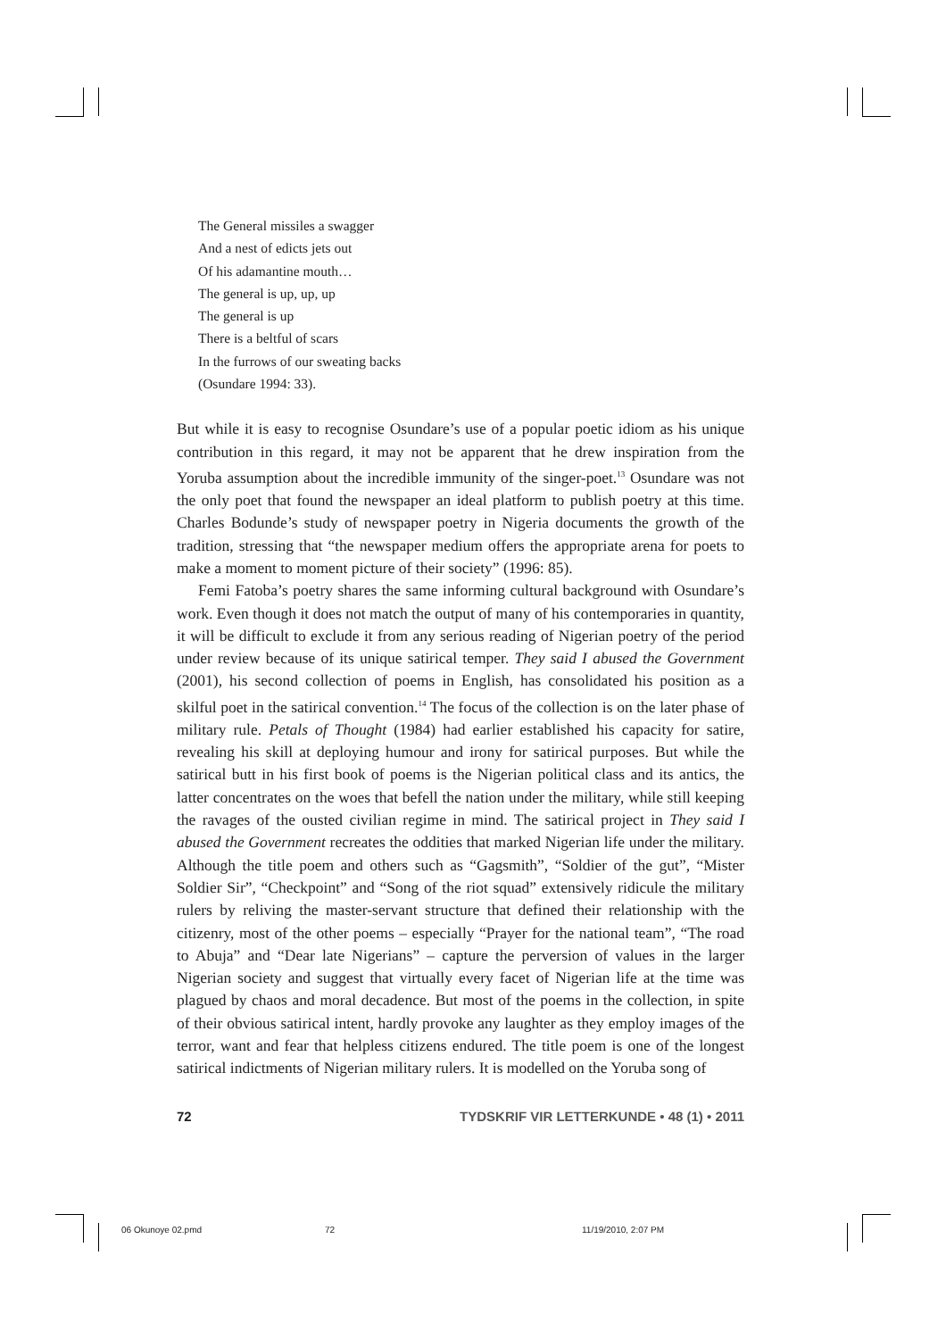The General missiles a swagger
And a nest of edicts jets out
Of his adamantine mouth…
The general is up, up, up
The general is up
There is a beltful of scars
In the furrows of our sweating backs
(Osundare 1994: 33).
But while it is easy to recognise Osundare’s use of a popular poetic idiom as his unique contribution in this regard, it may not be apparent that he drew inspiration from the Yoruba assumption about the incredible immunity of the singer-poet.<sup>13</sup> Osundare was not the only poet that found the newspaper an ideal platform to publish poetry at this time. Charles Bodunde’s study of newspaper poetry in Nigeria documents the growth of the tradition, stressing that “the newspaper medium offers the appropriate arena for poets to make a moment to moment picture of their society” (1996: 85).
Femi Fatoba’s poetry shares the same informing cultural background with Osundare’s work. Even though it does not match the output of many of his contemporaries in quantity, it will be difficult to exclude it from any serious reading of Nigerian poetry of the period under review because of its unique satirical temper. They said I abused the Government (2001), his second collection of poems in English, has consolidated his position as a skilful poet in the satirical convention.<sup>14</sup> The focus of the collection is on the later phase of military rule. Petals of Thought (1984) had earlier established his capacity for satire, revealing his skill at deploying humour and irony for satirical purposes. But while the satirical butt in his first book of poems is the Nigerian political class and its antics, the latter concentrates on the woes that befell the nation under the military, while still keeping the ravages of the ousted civilian regime in mind. The satirical project in They said I abused the Government recreates the oddities that marked Nigerian life under the military. Although the title poem and others such as “Gagsmith”, “Soldier of the gut”, “Mister Soldier Sir”, “Checkpoint” and “Song of the riot squad” extensively ridicule the military rulers by reliving the master-servant structure that defined their relationship with the citizenry, most of the other poems – especially “Prayer for the national team”, “The road to Abuja” and “Dear late Nigerians” – capture the perversion of values in the larger Nigerian society and suggest that virtually every facet of Nigerian life at the time was plagued by chaos and moral decadence. But most of the poems in the collection, in spite of their obvious satirical intent, hardly provoke any laughter as they employ images of the terror, want and fear that helpless citizens endured. The title poem is one of the longest satirical indictments of Nigerian military rulers. It is modelled on the Yoruba song of
72 TYDSKRIF VIR LETTERKUNDE • 48 (1) • 2011
06 Okunoye 02.pmd 72 11/19/2010, 2:07 PM